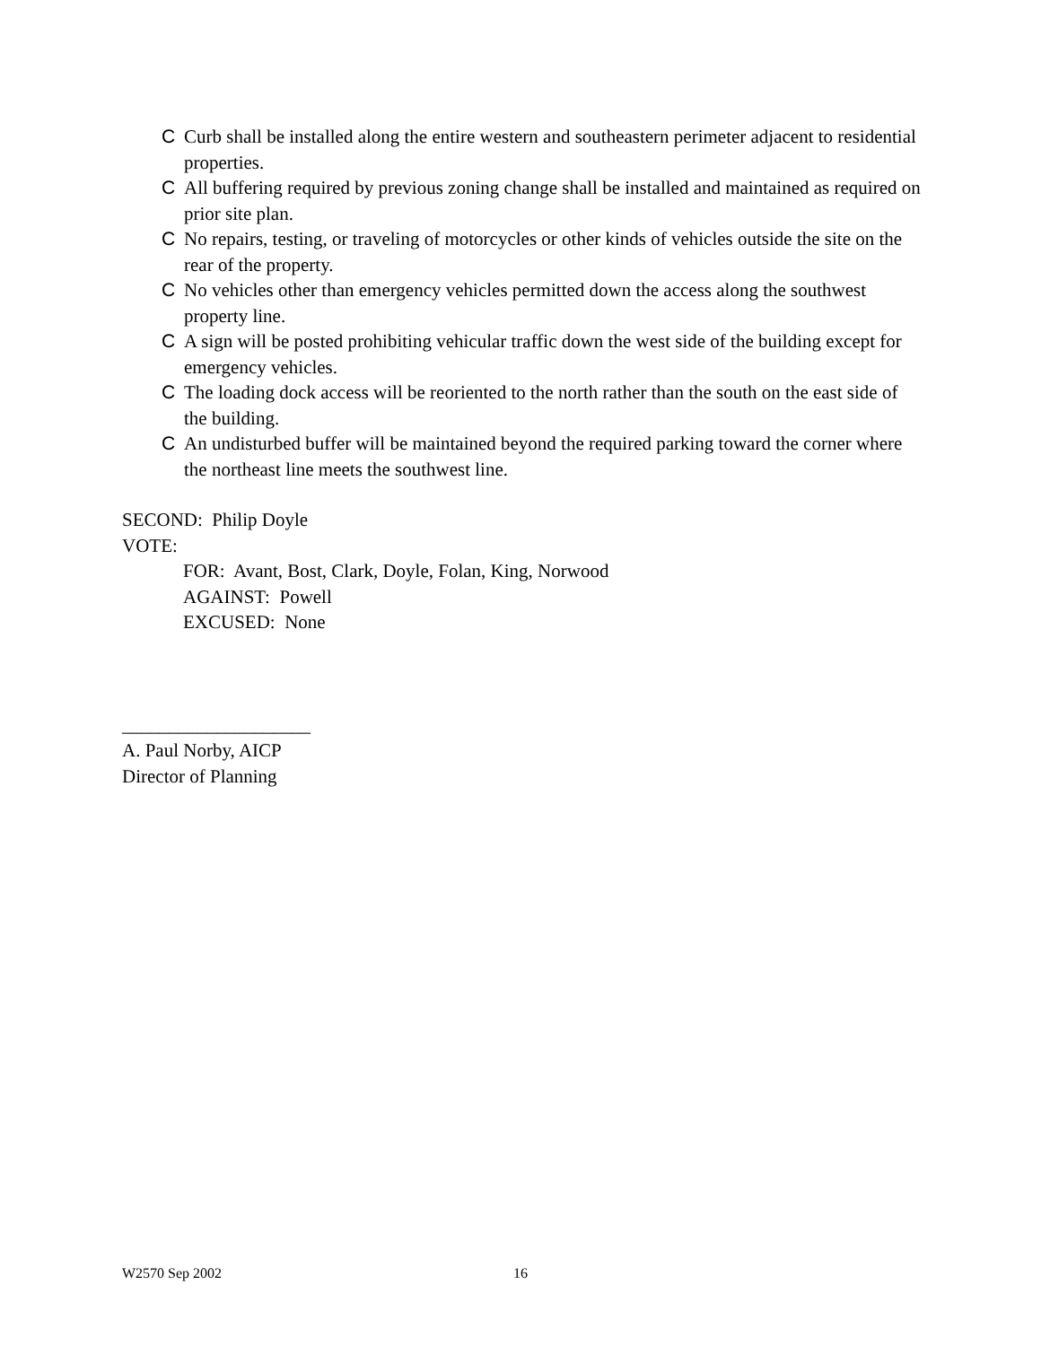C Curb shall be installed along the entire western and southeastern perimeter adjacent to residential properties.
C All buffering required by previous zoning change shall be installed and maintained as required on prior site plan.
C No repairs, testing, or traveling of motorcycles or other kinds of vehicles outside the site on the rear of the property.
C No vehicles other than emergency vehicles permitted down the access along the southwest property line.
C A sign will be posted prohibiting vehicular traffic down the west side of the building except for emergency vehicles.
C The loading dock access will be reoriented to the north rather than the south on the east side of the building.
C An undisturbed buffer will be maintained beyond the required parking toward the corner where the northeast line meets the southwest line.
SECOND: Philip Doyle
VOTE:
FOR: Avant, Bost, Clark, Doyle, Folan, King, Norwood
AGAINST: Powell
EXCUSED: None
____________________
A. Paul Norby, AICP
Director of Planning
W2570 Sep 2002 16